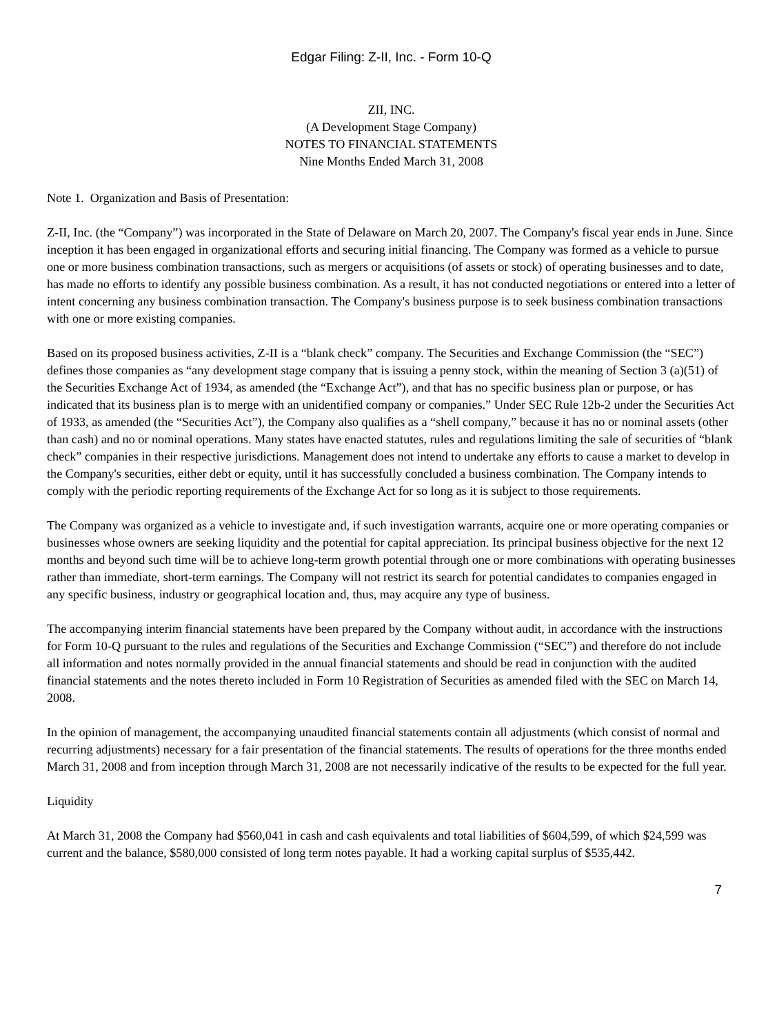Edgar Filing: Z-II, Inc. - Form 10-Q
ZII, INC.
(A Development Stage Company)
NOTES TO FINANCIAL STATEMENTS
Nine Months Ended March 31, 2008
Note 1. Organization and Basis of Presentation:
Z-II, Inc. (the “Company”) was incorporated in the State of Delaware on March 20, 2007. The Company's fiscal year ends in June. Since inception it has been engaged in organizational efforts and securing initial financing. The Company was formed as a vehicle to pursue one or more business combination transactions, such as mergers or acquisitions (of assets or stock) of operating businesses and to date, has made no efforts to identify any possible business combination. As a result, it has not conducted negotiations or entered into a letter of intent concerning any business combination transaction. The Company's business purpose is to seek business combination transactions with one or more existing companies.
Based on its proposed business activities, Z-II is a “blank check” company. The Securities and Exchange Commission (the “SEC”) defines those companies as “any development stage company that is issuing a penny stock, within the meaning of Section 3 (a)(51) of the Securities Exchange Act of 1934, as amended (the “Exchange Act”), and that has no specific business plan or purpose, or has indicated that its business plan is to merge with an unidentified company or companies.” Under SEC Rule 12b-2 under the Securities Act of 1933, as amended (the “Securities Act”), the Company also qualifies as a “shell company,” because it has no or nominal assets (other than cash) and no or nominal operations. Many states have enacted statutes, rules and regulations limiting the sale of securities of “blank check” companies in their respective jurisdictions. Management does not intend to undertake any efforts to cause a market to develop in the Company's securities, either debt or equity, until it has successfully concluded a business combination. The Company intends to comply with the periodic reporting requirements of the Exchange Act for so long as it is subject to those requirements.
The Company was organized as a vehicle to investigate and, if such investigation warrants, acquire one or more operating companies or businesses whose owners are seeking liquidity and the potential for capital appreciation. Its principal business objective for the next 12 months and beyond such time will be to achieve long-term growth potential through one or more combinations with operating businesses rather than immediate, short-term earnings. The Company will not restrict its search for potential candidates to companies engaged in any specific business, industry or geographical location and, thus, may acquire any type of business.
The accompanying interim financial statements have been prepared by the Company without audit, in accordance with the instructions for Form 10-Q pursuant to the rules and regulations of the Securities and Exchange Commission (“SEC”) and therefore do not include all information and notes normally provided in the annual financial statements and should be read in conjunction with the audited financial statements and the notes thereto included in Form 10 Registration of Securities as amended filed with the SEC on March 14, 2008.
In the opinion of management, the accompanying unaudited financial statements contain all adjustments (which consist of normal and recurring adjustments) necessary for a fair presentation of the financial statements. The results of operations for the three months ended March 31, 2008 and from inception through March 31, 2008 are not necessarily indicative of the results to be expected for the full year.
Liquidity
At March 31, 2008 the Company had $560,041 in cash and cash equivalents and total liabilities of $604,599, of which $24,599 was current and the balance, $580,000 consisted of long term notes payable. It had a working capital surplus of $535,442.
7